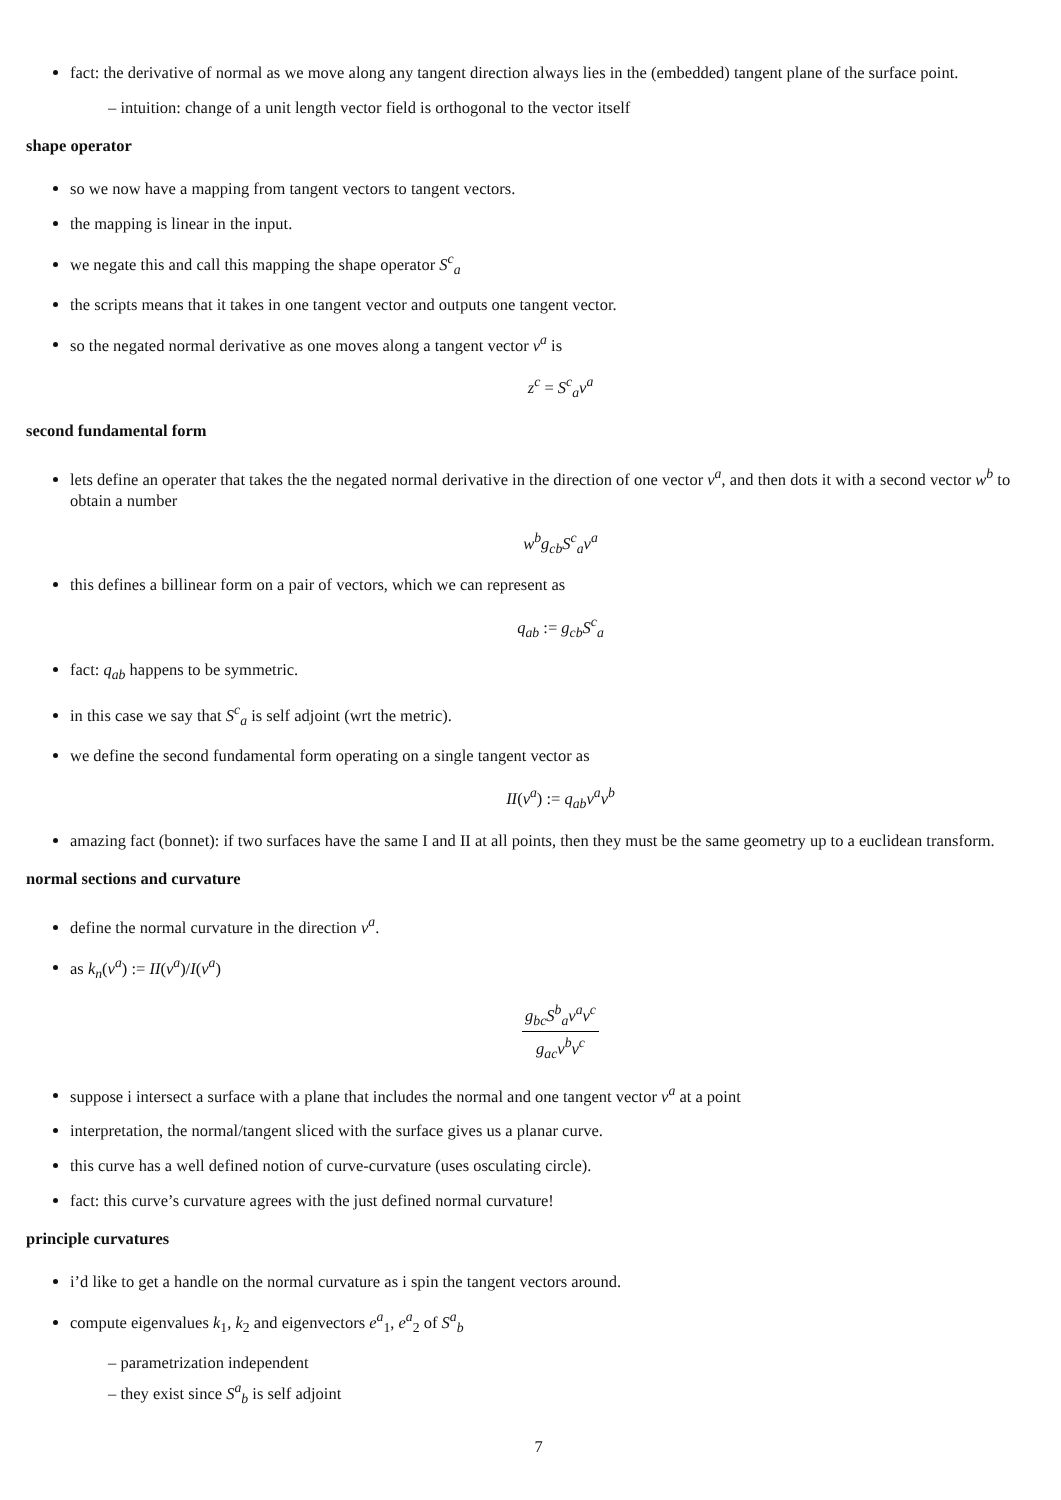fact: the derivative of normal as we move along any tangent direction always lies in the (embedded) tangent plane of the surface point.
– intuition: change of a unit length vector field is orthogonal to the vector itself
shape operator
so we now have a mapping from tangent vectors to tangent vectors.
the mapping is linear in the input.
we negate this and call this mapping the shape operator S<sup>c</sup><sub>a</sub>
the scripts means that it takes in one tangent vector and outputs one tangent vector.
so the negated normal derivative as one moves along a tangent vector v<sup>a</sup> is
z<sup>c</sup> = S<sup>c</sup><sub>a</sub>v<sup>a</sup>
second fundamental form
lets define an operater that takes the the negated normal derivative in the direction of one vector v<sup>a</sup>, and then dots it with a second vector w<sup>b</sup> to obtain a number
w<sup>b</sup>g<sub>cb</sub>S<sup>c</sup><sub>a</sub>v<sup>a</sup>
this defines a billinear form on a pair of vectors, which we can represent as
q<sub>ab</sub> := g<sub>cb</sub>S<sup>c</sup><sub>a</sub>
fact: q<sub>ab</sub> happens to be symmetric.
in this case we say that S<sup>c</sup><sub>a</sub> is self adjoint (wrt the metric).
we define the second fundamental form operating on a single tangent vector as
II(v<sup>a</sup>) := q<sub>ab</sub>v<sup>a</sup>v<sup>b</sup>
amazing fact (bonnet): if two surfaces have the same I and II at all points, then they must be the same geometry up to a euclidean transform.
normal sections and curvature
define the normal curvature in the direction v<sup>a</sup>.
as k<sub>n</sub>(v<sup>a</sup>) := II(v<sup>a</sup>)/I(v<sup>a</sup>)
g<sub>bc</sub>S<sup>b</sup><sub>a</sub>v<sup>a</sup>v<sup>c</sup> g<sub>ac</sub>v<sup>b</sup>v<sup>c</sup>
suppose i intersect a surface with a plane that includes the normal and one tangent vector v<sup>a</sup> at a point
interpretation, the normal/tangent sliced with the surface gives us a planar curve.
this curve has a well defined notion of curve-curvature (uses osculating circle).
fact: this curve’s curvature agrees with the just defined normal curvature!
principle curvatures
i’d like to get a handle on the normal curvature as i spin the tangent vectors around.
compute eigenvalues k<sub>1</sub>, k<sub>2</sub> and eigenvectors e<sup>a</sup><sub>1</sub>, e<sup>a</sup><sub>2</sub> of S<sup>a</sup><sub>b</sub>
– parametrization independent
– they exist since S<sup>a</sup><sub>b</sub> is self adjoint
7